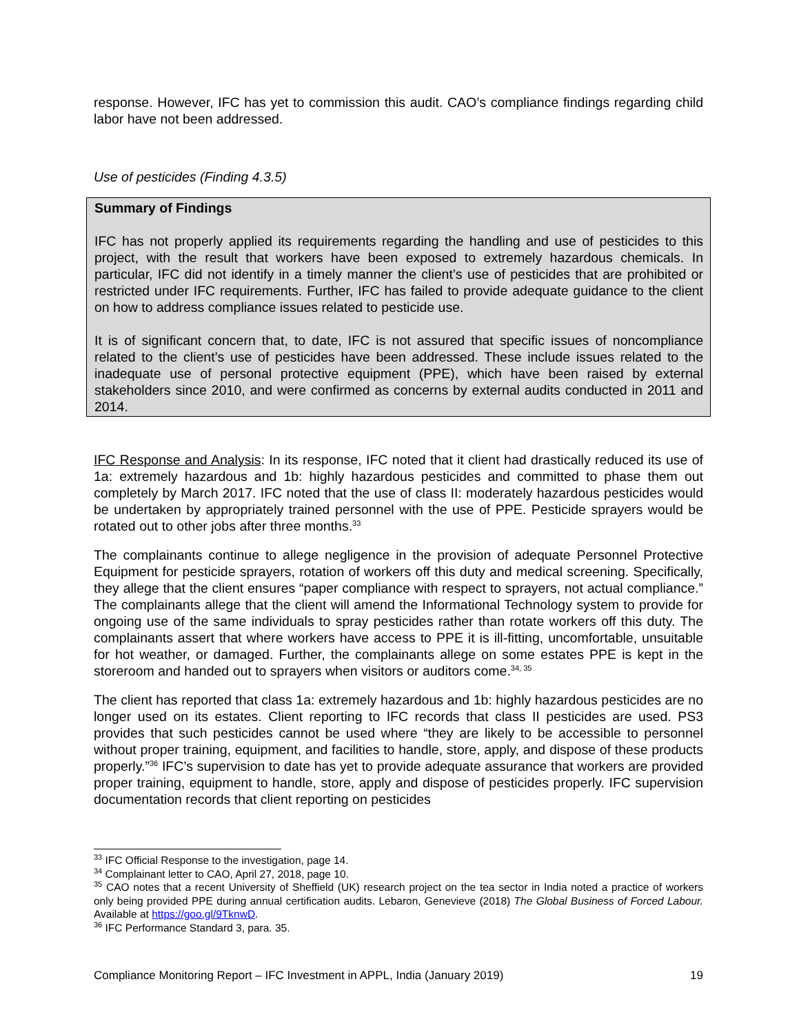response. However, IFC has yet to commission this audit. CAO’s compliance findings regarding child labor have not been addressed.
Use of pesticides (Finding 4.3.5)
Summary of Findings
IFC has not properly applied its requirements regarding the handling and use of pesticides to this project, with the result that workers have been exposed to extremely hazardous chemicals. In particular, IFC did not identify in a timely manner the client’s use of pesticides that are prohibited or restricted under IFC requirements. Further, IFC has failed to provide adequate guidance to the client on how to address compliance issues related to pesticide use.
It is of significant concern that, to date, IFC is not assured that specific issues of noncompliance related to the client’s use of pesticides have been addressed. These include issues related to the inadequate use of personal protective equipment (PPE), which have been raised by external stakeholders since 2010, and were confirmed as concerns by external audits conducted in 2011 and 2014.
IFC Response and Analysis: In its response, IFC noted that it client had drastically reduced its use of 1a: extremely hazardous and 1b: highly hazardous pesticides and committed to phase them out completely by March 2017. IFC noted that the use of class II: moderately hazardous pesticides would be undertaken by appropriately trained personnel with the use of PPE. Pesticide sprayers would be rotated out to other jobs after three months.<sup>33</sup>
The complainants continue to allege negligence in the provision of adequate Personnel Protective Equipment for pesticide sprayers, rotation of workers off this duty and medical screening. Specifically, they allege that the client ensures “paper compliance with respect to sprayers, not actual compliance.” The complainants allege that the client will amend the Informational Technology system to provide for ongoing use of the same individuals to spray pesticides rather than rotate workers off this duty. The complainants assert that where workers have access to PPE it is ill-fitting, uncomfortable, unsuitable for hot weather, or damaged. Further, the complainants allege on some estates PPE is kept in the storeroom and handed out to sprayers when visitors or auditors come.<sup>34, 35</sup>
The client has reported that class 1a: extremely hazardous and 1b: highly hazardous pesticides are no longer used on its estates. Client reporting to IFC records that class II pesticides are used. PS3 provides that such pesticides cannot be used where “they are likely to be accessible to personnel without proper training, equipment, and facilities to handle, store, apply, and dispose of these products properly.”<sup>36</sup> IFC’s supervision to date has yet to provide adequate assurance that workers are provided proper training, equipment to handle, store, apply and dispose of pesticides properly. IFC supervision documentation records that client reporting on pesticides
<sup>33</sup> IFC Official Response to the investigation, page 14.
<sup>34</sup> Complainant letter to CAO, April 27, 2018, page 10.
<sup>35</sup> CAO notes that a recent University of Sheffield (UK) research project on the tea sector in India noted a practice of workers only being provided PPE during annual certification audits. Lebaron, Genevieve (2018) The Global Business of Forced Labour. Available at https://goo.gl/9TknwD.
<sup>36</sup> IFC Performance Standard 3, para. 35.
Compliance Monitoring Report – IFC Investment in APPL, India (January 2019) 19